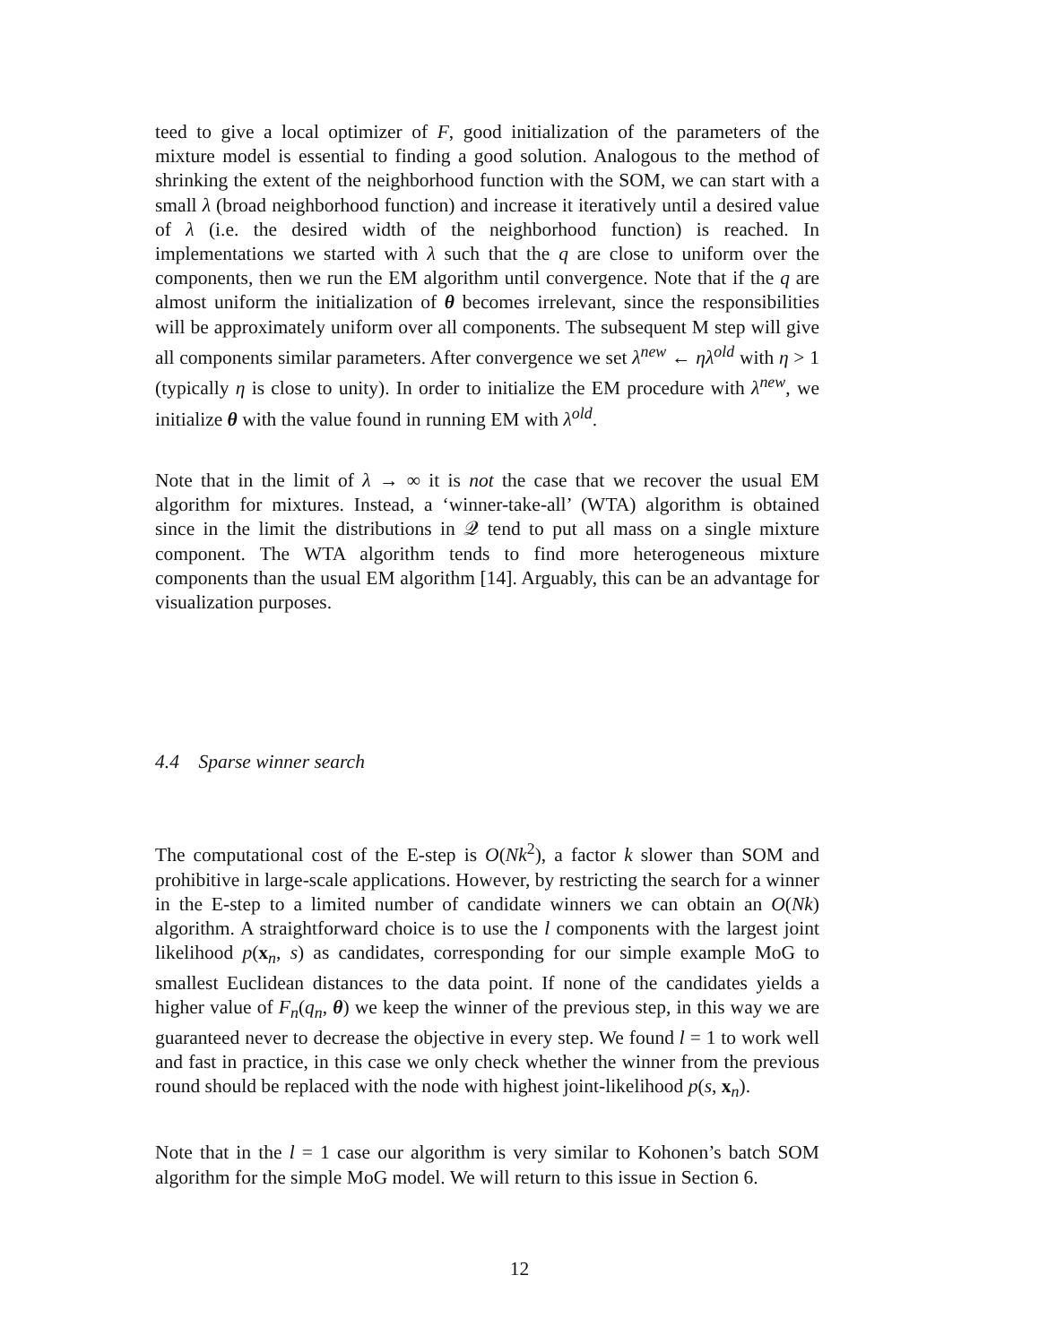teed to give a local optimizer of F, good initialization of the parameters of the mixture model is essential to finding a good solution. Analogous to the method of shrinking the extent of the neighborhood function with the SOM, we can start with a small λ (broad neighborhood function) and increase it iteratively until a desired value of λ (i.e. the desired width of the neighborhood function) is reached. In implementations we started with λ such that the q are close to uniform over the components, then we run the EM algorithm until convergence. Note that if the q are almost uniform the initialization of θ becomes irrelevant, since the responsibilities will be approximately uniform over all components. The subsequent M step will give all components similar parameters. After convergence we set λ<sup>new</sup> ← ηλ<sup>old</sup> with η > 1 (typically η is close to unity). In order to initialize the EM procedure with λ<sup>new</sup>, we initialize θ with the value found in running EM with λ<sup>old</sup>.
Note that in the limit of λ → ∞ it is not the case that we recover the usual EM algorithm for mixtures. Instead, a ‘winner-take-all’ (WTA) algorithm is obtained since in the limit the distributions in 𝒬 tend to put all mass on a single mixture component. The WTA algorithm tends to find more heterogeneous mixture components than the usual EM algorithm [14]. Arguably, this can be an advantage for visualization purposes.
4.4 Sparse winner search
The computational cost of the E-step is O(Nk<sup>2</sup>), a factor k slower than SOM and prohibitive in large-scale applications. However, by restricting the search for a winner in the E-step to a limited number of candidate winners we can obtain an O(Nk) algorithm. A straightforward choice is to use the l components with the largest joint likelihood p(x<sub>n</sub>, s) as candidates, corresponding for our simple example MoG to smallest Euclidean distances to the data point. If none of the candidates yields a higher value of F<sub>n</sub>(q<sub>n</sub>, θ) we keep the winner of the previous step, in this way we are guaranteed never to decrease the objective in every step. We found l = 1 to work well and fast in practice, in this case we only check whether the winner from the previous round should be replaced with the node with highest joint-likelihood p(s, x<sub>n</sub>).
Note that in the l = 1 case our algorithm is very similar to Kohonen’s batch SOM algorithm for the simple MoG model. We will return to this issue in Section 6.
12